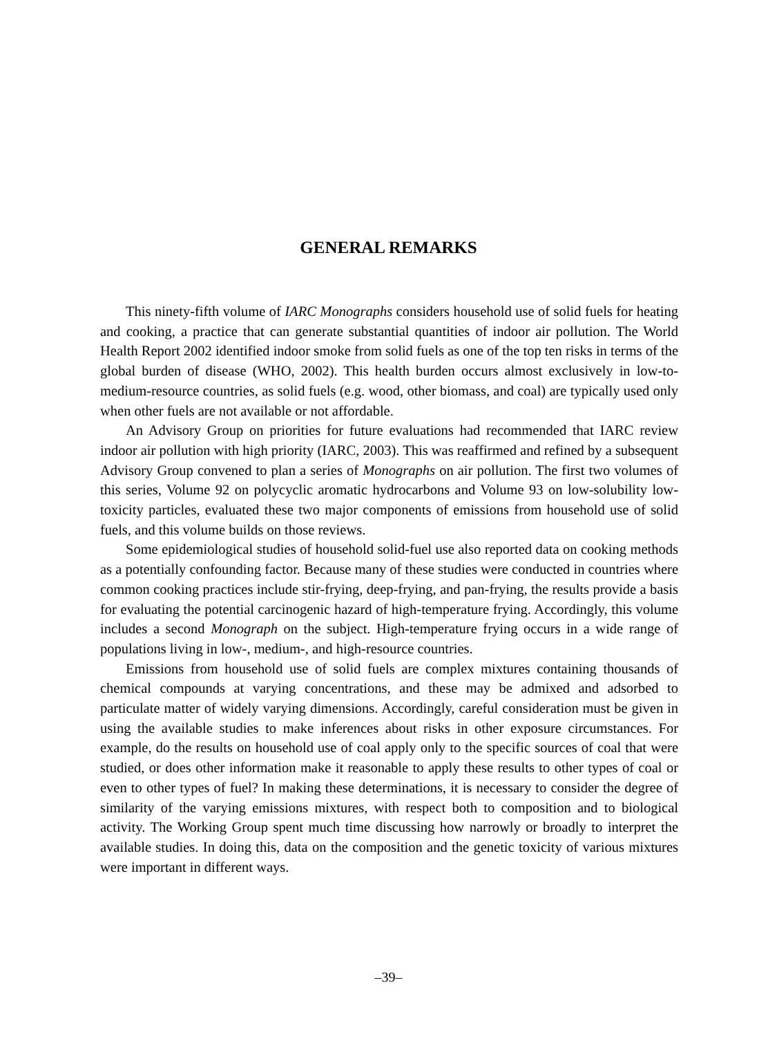GENERAL REMARKS
This ninety-fifth volume of IARC Monographs considers household use of solid fuels for heating and cooking, a practice that can generate substantial quantities of indoor air pollution. The World Health Report 2002 identified indoor smoke from solid fuels as one of the top ten risks in terms of the global burden of disease (WHO, 2002). This health burden occurs almost exclusively in low-to-medium-resource countries, as solid fuels (e.g. wood, other biomass, and coal) are typically used only when other fuels are not available or not affordable.
An Advisory Group on priorities for future evaluations had recommended that IARC review indoor air pollution with high priority (IARC, 2003). This was reaffirmed and refined by a subsequent Advisory Group convened to plan a series of Monographs on air pollution. The first two volumes of this series, Volume 92 on polycyclic aromatic hydrocarbons and Volume 93 on low-solubility low-toxicity particles, evaluated these two major components of emissions from household use of solid fuels, and this volume builds on those reviews.
Some epidemiological studies of household solid-fuel use also reported data on cooking methods as a potentially confounding factor. Because many of these studies were conducted in countries where common cooking practices include stir-frying, deep-frying, and pan-frying, the results provide a basis for evaluating the potential carcinogenic hazard of high-temperature frying. Accordingly, this volume includes a second Monograph on the subject. High-temperature frying occurs in a wide range of populations living in low-, medium-, and high-resource countries.
Emissions from household use of solid fuels are complex mixtures containing thousands of chemical compounds at varying concentrations, and these may be admixed and adsorbed to particulate matter of widely varying dimensions. Accordingly, careful consideration must be given in using the available studies to make inferences about risks in other exposure circumstances. For example, do the results on household use of coal apply only to the specific sources of coal that were studied, or does other information make it reasonable to apply these results to other types of coal or even to other types of fuel? In making these determinations, it is necessary to consider the degree of similarity of the varying emissions mixtures, with respect both to composition and to biological activity. The Working Group spent much time discussing how narrowly or broadly to interpret the available studies. In doing this, data on the composition and the genetic toxicity of various mixtures were important in different ways.
–39–